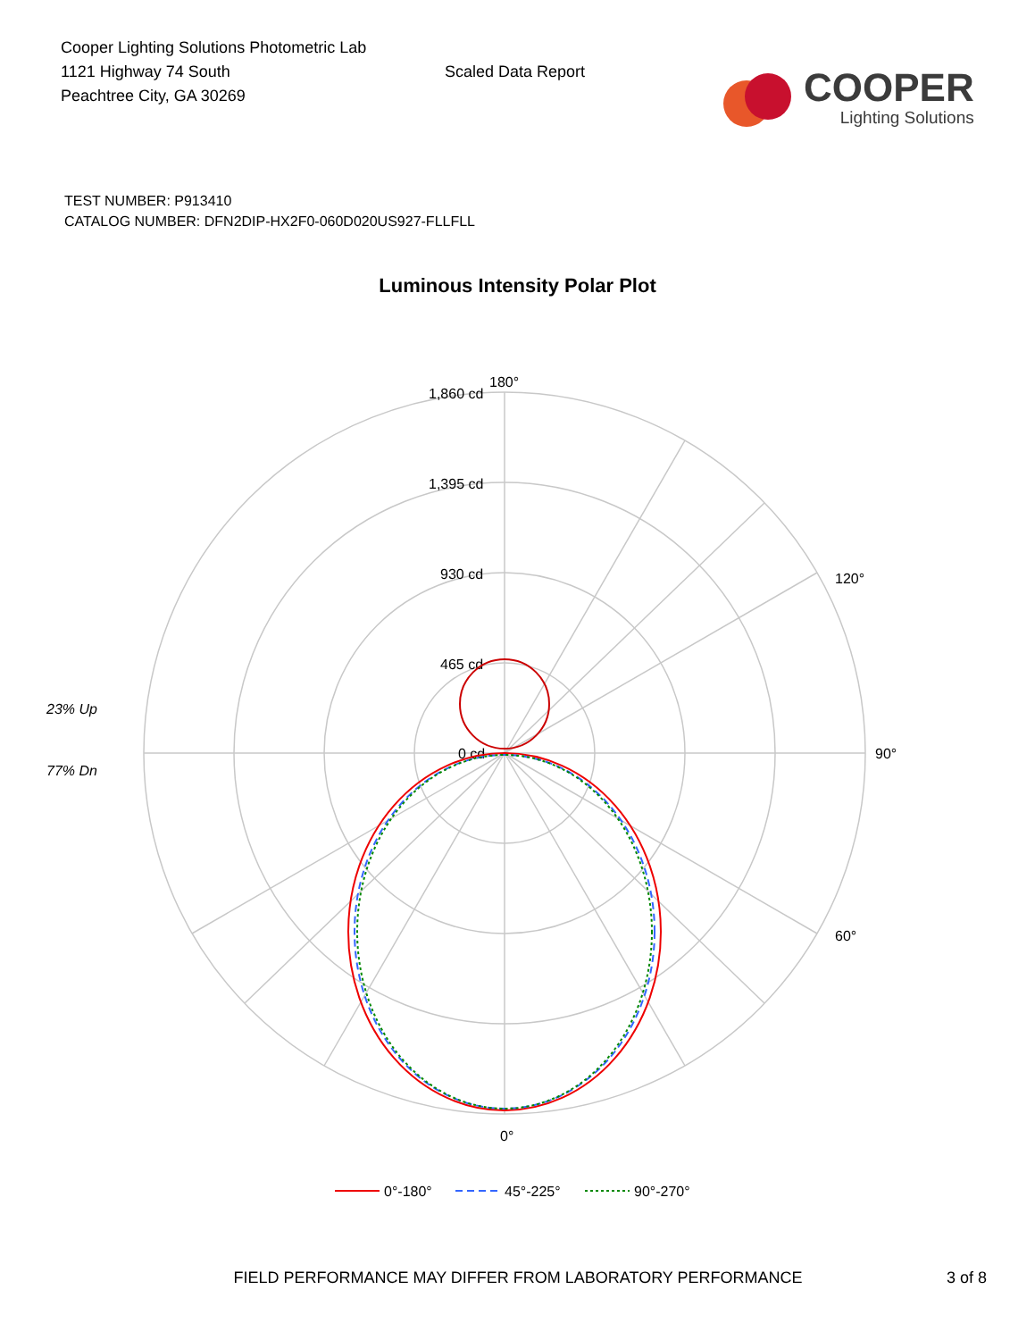Cooper Lighting Solutions Photometric Lab
1121 Highway 74 South
Peachtree City, GA 30269
Scaled Data Report
COOPER
Lighting Solutions
TEST NUMBER: P913410
CATALOG NUMBER: DFN2DIP-HX2F0-060D020US927-FLLFLL
Luminous Intensity Polar Plot
23% Up
77% Dn
180°
1,860 cd
1,395 cd
930 cd
465 cd
0 cd
90°
0°
120°
60°
0°-180°
45°-225°
90°-270°
FIELD PERFORMANCE MAY DIFFER FROM LABORATORY PERFORMANCE 3 of 8